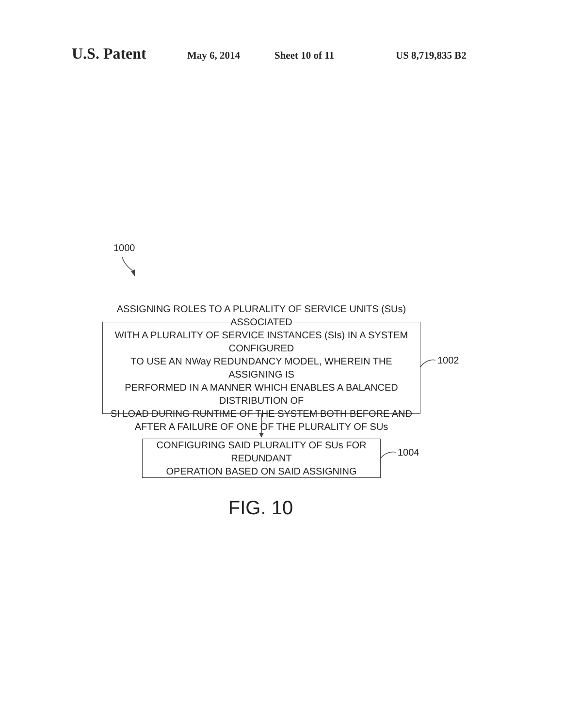U.S. Patent May 6, 2014 Sheet 10 of 11 US 8,719,835 B2
1000
ASSIGNING ROLES TO A PLURALITY OF SERVICE UNITS (SUs) ASSOCIATED
WITH A PLURALITY OF SERVICE INSTANCES (SIs) IN A SYSTEM CONFIGURED
TO USE AN NWay REDUNDANCY MODEL, WHEREIN THE ASSIGNING IS
PERFORMED IN A MANNER WHICH ENABLES A BALANCED DISTRIBUTION OF
SI LOAD DURING RUNTIME OF THE SYSTEM BOTH BEFORE AND
AFTER A FAILURE OF ONE OF THE PLURALITY OF SUs
1002
CONFIGURING SAID PLURALITY OF SUs FOR REDUNDANT
OPERATION BASED ON SAID ASSIGNING
1004
FIG. 10